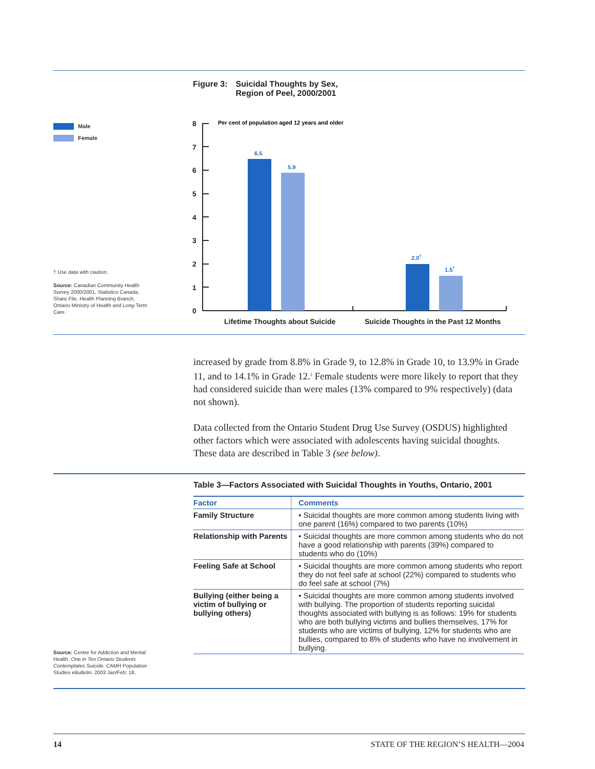Figure 3: Suicidal Thoughts by Sex,
Region of Peel, 2000/2001
Male
Female
† Use data with caution.
Source: Canadian Community Health Survey 2000/2001, Statistics Canada, Share File, Health Planning Branch, Ontario Ministry of Health and Long-Term Care.
8
7
6
5
4
3
2
1
0
Per cent of population aged 12 years and older
6.5
5.9
2.0†
1.5†
Lifetime Thoughts about Suicide
Suicide Thoughts in the Past 12 Months
increased by grade from 8.8% in Grade 9, to 12.8% in Grade 10, to 13.9% in Grade 11, and to 14.1% in Grade 12.<sup>2</sup> Female students were more likely to report that they had considered suicide than were males (13% compared to 9% respectively) (data not shown).
Data collected from the Ontario Student Drug Use Survey (OSDUS) highlighted other factors which were associated with adolescents having suicidal thoughts. These data are described in Table 3 (see below).
Table 3—Factors Associated with Suicidal Thoughts in Youths, Ontario, 2001
| Factor | Comments |
| --- | --- |
| Family Structure | • Suicidal thoughts are more common among students living with one parent (16%) compared to two parents (10%) |
| Relationship with Parents | • Suicidal thoughts are more common among students who do not have a good relationship with parents (39%) compared to students who do (10%) |
| Feeling Safe at School | • Suicidal thoughts are more common among students who report they do not feel safe at school (22%) compared to students who do feel safe at school (7%) |
| Bullying (either being a victim of bullying or bullying others) | • Suicidal thoughts are more common among students involved with bullying. The proportion of students reporting suicidal thoughts associated with bullying is as follows: 19% for students who are both bullying victims and bullies themselves, 17% for students who are victims of bullying, 12% for students who are bullies, compared to 8% of students who have no involvement in bullying. |
Source: Centre for Addiction and Mental Health. One in Ten Ontario Students Contemplates Suicide. CAMH Population Studies eBulletin. 2003 Jan/Feb; 18.
14 STATE OF THE REGION’S HEALTH—2004